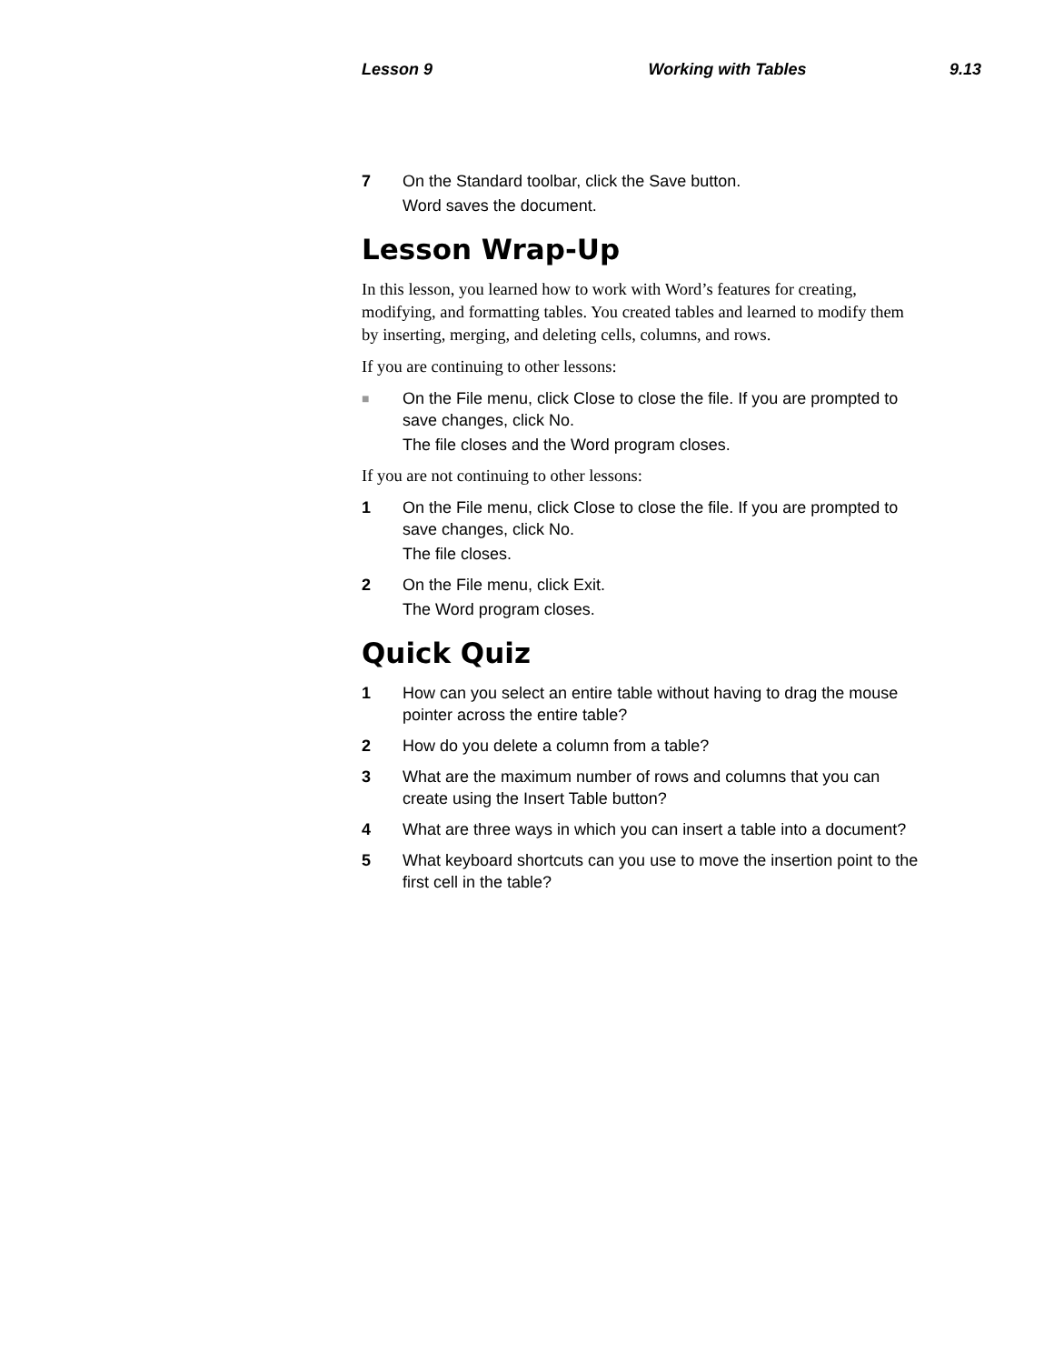Lesson 9 Working with Tables 9.13
7 On the Standard toolbar, click the Save button.
Word saves the document.
Lesson Wrap-Up
In this lesson, you learned how to work with Word’s features for creating, modifying, and formatting tables. You created tables and learned to modify them by inserting, merging, and deleting cells, columns, and rows.
If you are continuing to other lessons:
■ On the File menu, click Close to close the file. If you are prompted to save changes, click No.
The file closes and the Word program closes.
If you are not continuing to other lessons:
1 On the File menu, click Close to close the file. If you are prompted to save changes, click No.
The file closes.
2 On the File menu, click Exit.
The Word program closes.
Quick Quiz
1 How can you select an entire table without having to drag the mouse pointer across the entire table?
2 How do you delete a column from a table?
3 What are the maximum number of rows and columns that you can create using the Insert Table button?
4 What are three ways in which you can insert a table into a document?
5 What keyboard shortcuts can you use to move the insertion point to the first cell in the table?